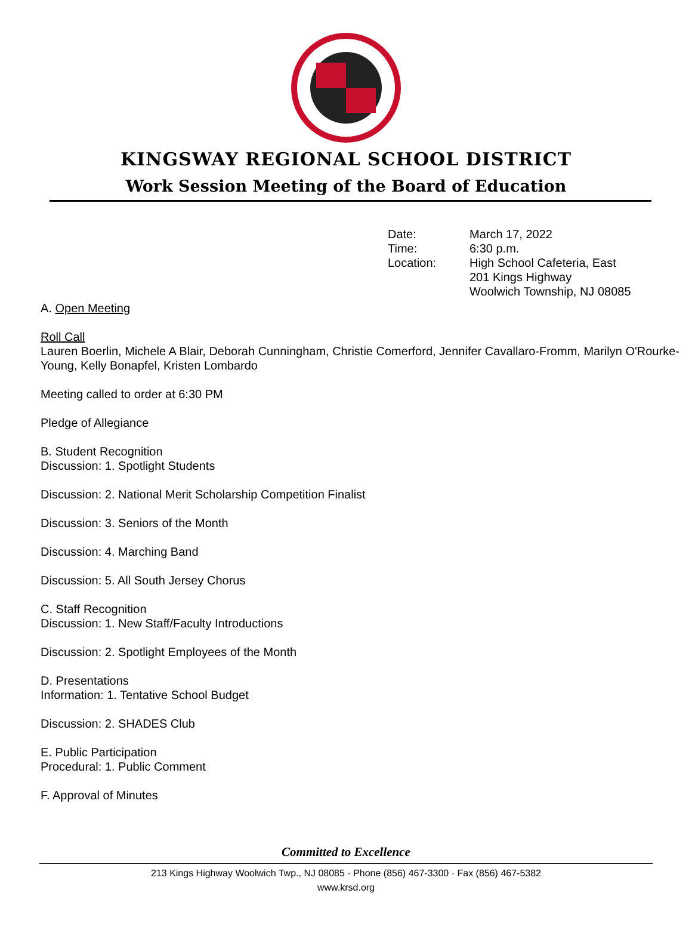KINGSWAY REGIONAL SCHOOL DISTRICT
Work Session Meeting of the Board of Education
Date: March 17, 2022
Time: 6:30 p.m.
Location: High School Cafeteria, East
201 Kings Highway
Woolwich Township, NJ 08085
A. Open Meeting
Roll Call
Lauren Boerlin, Michele A Blair, Deborah Cunningham, Christie Comerford, Jennifer Cavallaro-Fromm, Marilyn O'Rourke-Young, Kelly Bonapfel, Kristen Lombardo
Meeting called to order at 6:30 PM
Pledge of Allegiance
B. Student Recognition
Discussion: 1. Spotlight Students
Discussion: 2. National Merit Scholarship Competition Finalist
Discussion: 3. Seniors of the Month
Discussion: 4. Marching Band
Discussion: 5. All South Jersey Chorus
C. Staff Recognition
Discussion: 1. New Staff/Faculty Introductions
Discussion: 2. Spotlight Employees of the Month
D. Presentations
Information: 1. Tentative School Budget
Discussion: 2. SHADES Club
E. Public Participation
Procedural: 1. Public Comment
F. Approval of Minutes
Committed to Excellence
213 Kings Highway Woolwich Twp., NJ 08085 · Phone (856) 467-3300 · Fax (856) 467-5382
www.krsd.org